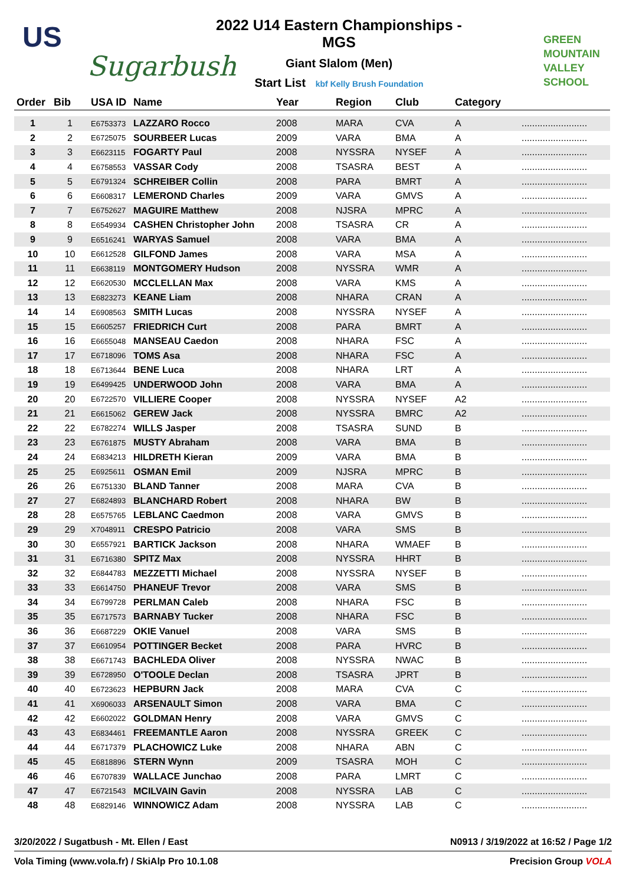US
Sugarbush
2022 U14 Eastern Championships - MGS
Giant Slalom (Men)
Start List kbf Kelly Brush Foundation
GREEN
MOUNTAIN
VALLEY SCHOOL
| Order | Bib | USA ID | Name | Year | Region | Club | Category | |
| --- | --- | --- | --- | --- | --- | --- | --- | --- |
| 1 | 1 | E6753373 | LAZZARO Rocco | 2008 | MARA | CVA | A | ......................... |
| 2 | 2 | E6725075 | SOURBEER Lucas | 2009 | VARA | BMA | A | ......................... |
| 3 | 3 | E6623115 | FOGARTY Paul | 2008 | NYSSRA | NYSEF | A | ......................... |
| 4 | 4 | E6758553 | VASSAR Cody | 2008 | TSASRA | BEST | A | ......................... |
| 5 | 5 | E6791324 | SCHREIBER Collin | 2008 | PARA | BMRT | A | ......................... |
| 6 | 6 | E6608317 | LEMEROND Charles | 2009 | VARA | GMVS | A | ......................... |
| 7 | 7 | E6752627 | MAGUIRE Matthew | 2008 | NJSRA | MPRC | A | ......................... |
| 8 | 8 | E6549934 | CASHEN Christopher John | 2008 | TSASRA | CR | A | ......................... |
| 9 | 9 | E6516241 | WARYAS Samuel | 2008 | VARA | BMA | A | ......................... |
| 10 | 10 | E6612528 | GILFOND James | 2008 | VARA | MSA | A | ......................... |
| 11 | 11 | E6638119 | MONTGOMERY Hudson | 2008 | NYSSRA | WMR | A | ......................... |
| 12 | 12 | E6620530 | MCCLELLAN Max | 2008 | VARA | KMS | A | ......................... |
| 13 | 13 | E6823273 | KEANE Liam | 2008 | NHARA | CRAN | A | ......................... |
| 14 | 14 | E6908563 | SMITH Lucas | 2008 | NYSSRA | NYSEF | A | ......................... |
| 15 | 15 | E6605257 | FRIEDRICH Curt | 2008 | PARA | BMRT | A | ......................... |
| 16 | 16 | E6655048 | MANSEAU Caedon | 2008 | NHARA | FSC | A | ......................... |
| 17 | 17 | E6718096 | TOMS Asa | 2008 | NHARA | FSC | A | ......................... |
| 18 | 18 | E6713644 | BENE Luca | 2008 | NHARA | LRT | A | ......................... |
| 19 | 19 | E6499425 | UNDERWOOD John | 2008 | VARA | BMA | A | ......................... |
| 20 | 20 | E6722570 | VILLIERE Cooper | 2008 | NYSSRA | NYSEF | A2 | ......................... |
| 21 | 21 | E6615062 | GEREW Jack | 2008 | NYSSRA | BMRC | A2 | ......................... |
| 22 | 22 | E6782274 | WILLS Jasper | 2008 | TSASRA | SUND | B | ......................... |
| 23 | 23 | E6761875 | MUSTY Abraham | 2008 | VARA | BMA | B | ......................... |
| 24 | 24 | E6834213 | HILDRETH Kieran | 2009 | VARA | BMA | B | ......................... |
| 25 | 25 | E6925611 | OSMAN Emil | 2009 | NJSRA | MPRC | B | ......................... |
| 26 | 26 | E6751330 | BLAND Tanner | 2008 | MARA | CVA | B | ......................... |
| 27 | 27 | E6824893 | BLANCHARD Robert | 2008 | NHARA | BW | B | ......................... |
| 28 | 28 | E6575765 | LEBLANC Caedmon | 2008 | VARA | GMVS | B | ......................... |
| 29 | 29 | X7048911 | CRESPO Patricio | 2008 | VARA | SMS | B | ......................... |
| 30 | 30 | E6557921 | BARTICK Jackson | 2008 | NHARA | WMAEF | B | ......................... |
| 31 | 31 | E6716380 | SPITZ Max | 2008 | NYSSRA | HHRT | B | ......................... |
| 32 | 32 | E6844783 | MEZZETTI Michael | 2008 | NYSSRA | NYSEF | B | ......................... |
| 33 | 33 | E6614750 | PHANEUF Trevor | 2008 | VARA | SMS | B | ......................... |
| 34 | 34 | E6799728 | PERLMAN Caleb | 2008 | NHARA | FSC | B | ......................... |
| 35 | 35 | E6717573 | BARNABY Tucker | 2008 | NHARA | FSC | B | ......................... |
| 36 | 36 | E6687229 | OKIE Vanuel | 2008 | VARA | SMS | B | ......................... |
| 37 | 37 | E6610954 | POTTINGER Becket | 2008 | PARA | HVRC | B | ......................... |
| 38 | 38 | E6671743 | BACHLEDA Oliver | 2008 | NYSSRA | NWAC | B | ......................... |
| 39 | 39 | E6728950 | O'TOOLE Declan | 2008 | TSASRA | JPRT | B | ......................... |
| 40 | 40 | E6723623 | HEPBURN Jack | 2008 | MARA | CVA | C | ......................... |
| 41 | 41 | X6906033 | ARSENAULT Simon | 2008 | VARA | BMA | C | ......................... |
| 42 | 42 | E6602022 | GOLDMAN Henry | 2008 | VARA | GMVS | C | ......................... |
| 43 | 43 | E6834461 | FREEMANTLE Aaron | 2008 | NYSSRA | GREEK | C | ......................... |
| 44 | 44 | E6717379 | PLACHOWICZ Luke | 2008 | NHARA | ABN | C | ......................... |
| 45 | 45 | E6818896 | STERN Wynn | 2009 | TSASRA | MOH | C | ......................... |
| 46 | 46 | E6707839 | WALLACE Junchao | 2008 | PARA | LMRT | C | ......................... |
| 47 | 47 | E6721543 | MCILVAIN Gavin | 2008 | NYSSRA | LAB | C | ......................... |
| 48 | 48 | E6829146 | WINNOWICZ Adam | 2008 | NYSSRA | LAB | C | ......................... |
3/20/2022 / Sugatbush - Mt. Ellen / East N0913 / 3/19/2022 at 16:52 / Page 1/2
Vola Timing (www.vola.fr) / SkiAlp Pro 10.1.08 Precision Group VOLA